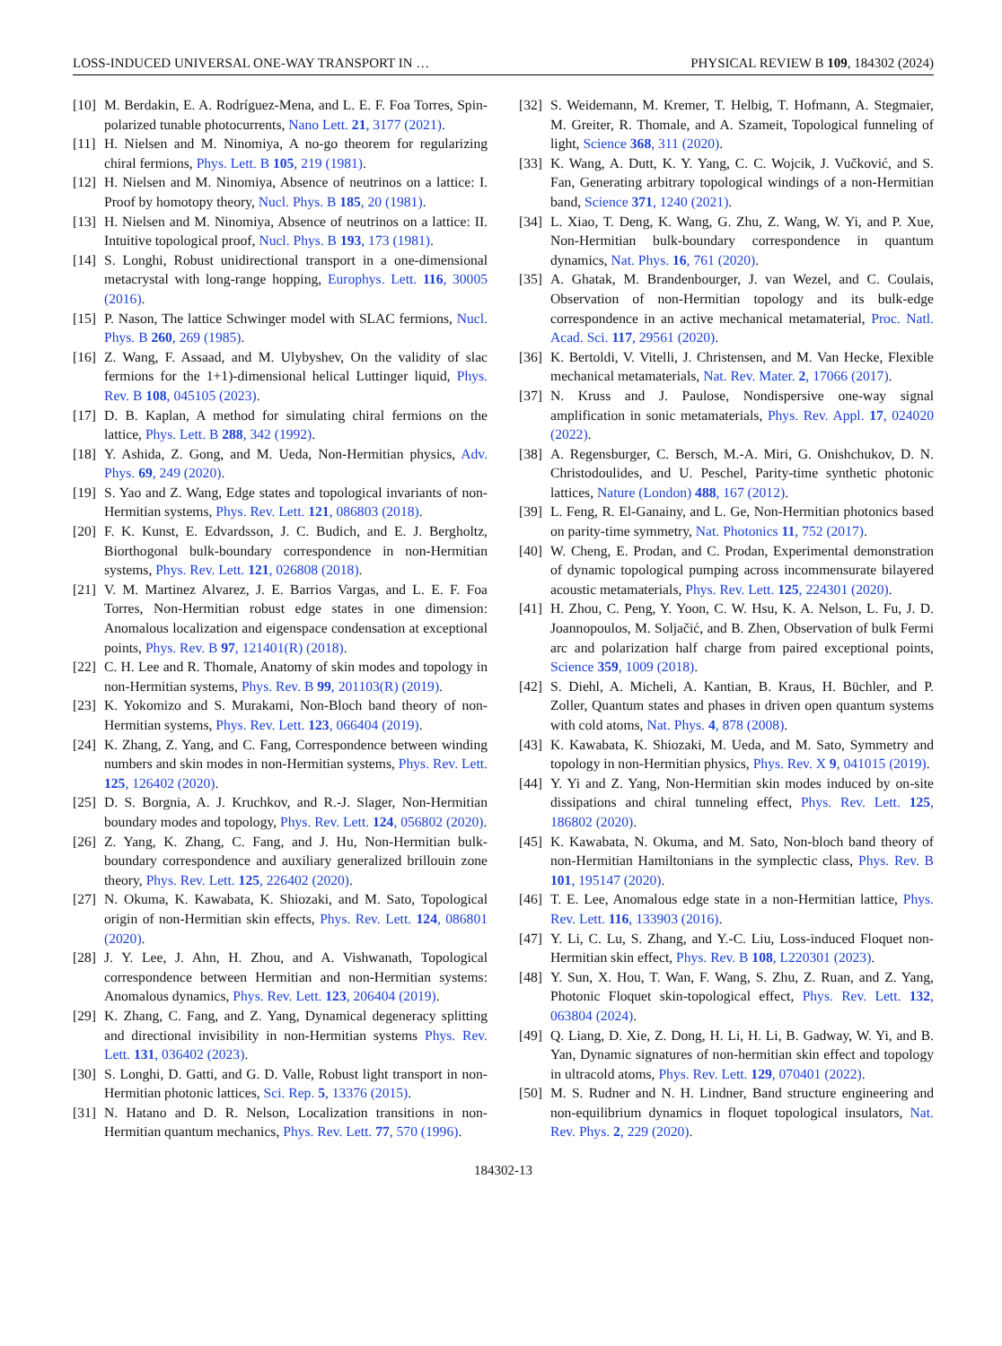LOSS-INDUCED UNIVERSAL ONE-WAY TRANSPORT IN … PHYSICAL REVIEW B 109, 184302 (2024)
[10] M. Berdakin, E. A. Rodríguez-Mena, and L. E. F. Foa Torres, Spin-polarized tunable photocurrents, Nano Lett. 21, 3177 (2021).
[11] H. Nielsen and M. Ninomiya, A no-go theorem for regularizing chiral fermions, Phys. Lett. B 105, 219 (1981).
[12] H. Nielsen and M. Ninomiya, Absence of neutrinos on a lattice: I. Proof by homotopy theory, Nucl. Phys. B 185, 20 (1981).
[13] H. Nielsen and M. Ninomiya, Absence of neutrinos on a lattice: II. Intuitive topological proof, Nucl. Phys. B 193, 173 (1981).
[14] S. Longhi, Robust unidirectional transport in a one-dimensional metacrystal with long-range hopping, Europhys. Lett. 116, 30005 (2016).
[15] P. Nason, The lattice Schwinger model with SLAC fermions, Nucl. Phys. B 260, 269 (1985).
[16] Z. Wang, F. Assaad, and M. Ulybyshev, On the validity of slac fermions for the 1+1)-dimensional helical Luttinger liquid, Phys. Rev. B 108, 045105 (2023).
[17] D. B. Kaplan, A method for simulating chiral fermions on the lattice, Phys. Lett. B 288, 342 (1992).
[18] Y. Ashida, Z. Gong, and M. Ueda, Non-Hermitian physics, Adv. Phys. 69, 249 (2020).
[19] S. Yao and Z. Wang, Edge states and topological invariants of non-Hermitian systems, Phys. Rev. Lett. 121, 086803 (2018).
[20] F. K. Kunst, E. Edvardsson, J. C. Budich, and E. J. Bergholtz, Biorthogonal bulk-boundary correspondence in non-Hermitian systems, Phys. Rev. Lett. 121, 026808 (2018).
[21] V. M. Martinez Alvarez, J. E. Barrios Vargas, and L. E. F. Foa Torres, Non-Hermitian robust edge states in one dimension: Anomalous localization and eigenspace condensation at exceptional points, Phys. Rev. B 97, 121401(R) (2018).
[22] C. H. Lee and R. Thomale, Anatomy of skin modes and topology in non-Hermitian systems, Phys. Rev. B 99, 201103(R) (2019).
[23] K. Yokomizo and S. Murakami, Non-Bloch band theory of non-Hermitian systems, Phys. Rev. Lett. 123, 066404 (2019).
[24] K. Zhang, Z. Yang, and C. Fang, Correspondence between winding numbers and skin modes in non-Hermitian systems, Phys. Rev. Lett. 125, 126402 (2020).
[25] D. S. Borgnia, A. J. Kruchkov, and R.-J. Slager, Non-Hermitian boundary modes and topology, Phys. Rev. Lett. 124, 056802 (2020).
[26] Z. Yang, K. Zhang, C. Fang, and J. Hu, Non-Hermitian bulk-boundary correspondence and auxiliary generalized brillouin zone theory, Phys. Rev. Lett. 125, 226402 (2020).
[27] N. Okuma, K. Kawabata, K. Shiozaki, and M. Sato, Topological origin of non-Hermitian skin effects, Phys. Rev. Lett. 124, 086801 (2020).
[28] J. Y. Lee, J. Ahn, H. Zhou, and A. Vishwanath, Topological correspondence between Hermitian and non-Hermitian systems: Anomalous dynamics, Phys. Rev. Lett. 123, 206404 (2019).
[29] K. Zhang, C. Fang, and Z. Yang, Dynamical degeneracy splitting and directional invisibility in non-Hermitian systems Phys. Rev. Lett. 131, 036402 (2023).
[30] S. Longhi, D. Gatti, and G. D. Valle, Robust light transport in non-Hermitian photonic lattices, Sci. Rep. 5, 13376 (2015).
[31] N. Hatano and D. R. Nelson, Localization transitions in non-Hermitian quantum mechanics, Phys. Rev. Lett. 77, 570 (1996).
[32] S. Weidemann, M. Kremer, T. Helbig, T. Hofmann, A. Stegmaier, M. Greiter, R. Thomale, and A. Szameit, Topological funneling of light, Science 368, 311 (2020).
[33] K. Wang, A. Dutt, K. Y. Yang, C. C. Wojcik, J. Vučković, and S. Fan, Generating arbitrary topological windings of a non-Hermitian band, Science 371, 1240 (2021).
[34] L. Xiao, T. Deng, K. Wang, G. Zhu, Z. Wang, W. Yi, and P. Xue, Non-Hermitian bulk-boundary correspondence in quantum dynamics, Nat. Phys. 16, 761 (2020).
[35] A. Ghatak, M. Brandenbourger, J. van Wezel, and C. Coulais, Observation of non-Hermitian topology and its bulk-edge correspondence in an active mechanical metamaterial, Proc. Natl. Acad. Sci. 117, 29561 (2020).
[36] K. Bertoldi, V. Vitelli, J. Christensen, and M. Van Hecke, Flexible mechanical metamaterials, Nat. Rev. Mater. 2, 17066 (2017).
[37] N. Kruss and J. Paulose, Nondispersive one-way signal amplification in sonic metamaterials, Phys. Rev. Appl. 17, 024020 (2022).
[38] A. Regensburger, C. Bersch, M.-A. Miri, G. Onishchukov, D. N. Christodoulides, and U. Peschel, Parity-time synthetic photonic lattices, Nature (London) 488, 167 (2012).
[39] L. Feng, R. El-Ganainy, and L. Ge, Non-Hermitian photonics based on parity-time symmetry, Nat. Photonics 11, 752 (2017).
[40] W. Cheng, E. Prodan, and C. Prodan, Experimental demonstration of dynamic topological pumping across incommensurate bilayered acoustic metamaterials, Phys. Rev. Lett. 125, 224301 (2020).
[41] H. Zhou, C. Peng, Y. Yoon, C. W. Hsu, K. A. Nelson, L. Fu, J. D. Joannopoulos, M. Soljačić, and B. Zhen, Observation of bulk Fermi arc and polarization half charge from paired exceptional points, Science 359, 1009 (2018).
[42] S. Diehl, A. Micheli, A. Kantian, B. Kraus, H. Büchler, and P. Zoller, Quantum states and phases in driven open quantum systems with cold atoms, Nat. Phys. 4, 878 (2008).
[43] K. Kawabata, K. Shiozaki, M. Ueda, and M. Sato, Symmetry and topology in non-Hermitian physics, Phys. Rev. X 9, 041015 (2019).
[44] Y. Yi and Z. Yang, Non-Hermitian skin modes induced by on-site dissipations and chiral tunneling effect, Phys. Rev. Lett. 125, 186802 (2020).
[45] K. Kawabata, N. Okuma, and M. Sato, Non-bloch band theory of non-Hermitian Hamiltonians in the symplectic class, Phys. Rev. B 101, 195147 (2020).
[46] T. E. Lee, Anomalous edge state in a non-Hermitian lattice, Phys. Rev. Lett. 116, 133903 (2016).
[47] Y. Li, C. Lu, S. Zhang, and Y.-C. Liu, Loss-induced Floquet non-Hermitian skin effect, Phys. Rev. B 108, L220301 (2023).
[48] Y. Sun, X. Hou, T. Wan, F. Wang, S. Zhu, Z. Ruan, and Z. Yang, Photonic Floquet skin-topological effect, Phys. Rev. Lett. 132, 063804 (2024).
[49] Q. Liang, D. Xie, Z. Dong, H. Li, H. Li, B. Gadway, W. Yi, and B. Yan, Dynamic signatures of non-hermitian skin effect and topology in ultracold atoms, Phys. Rev. Lett. 129, 070401 (2022).
[50] M. S. Rudner and N. H. Lindner, Band structure engineering and non-equilibrium dynamics in floquet topological insulators, Nat. Rev. Phys. 2, 229 (2020).
184302-13